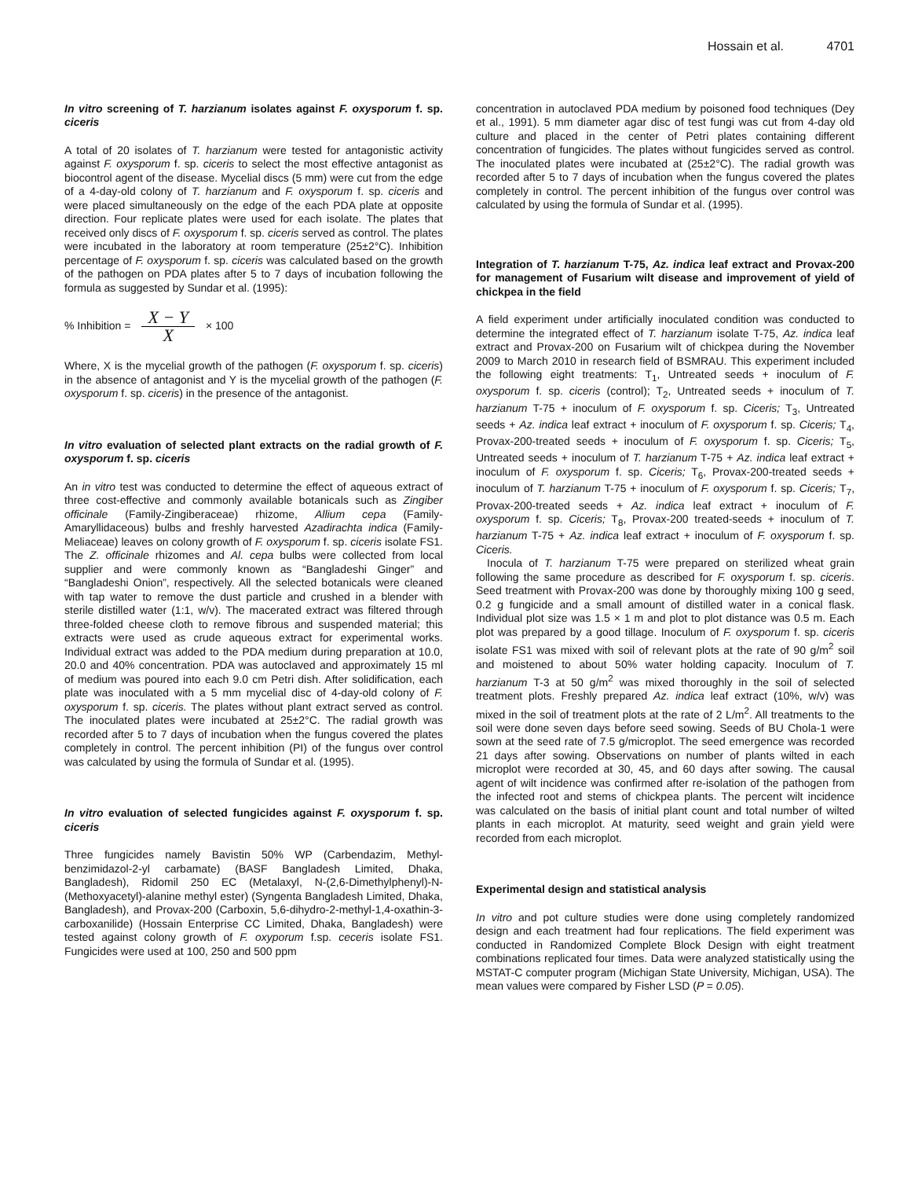Hossain et al. 4701
In vitro screening of T. harzianum isolates against F. oxysporum f. sp. ciceris
A total of 20 isolates of T. harzianum were tested for antagonistic activity against F. oxysporum f. sp. ciceris to select the most effective antagonist as biocontrol agent of the disease. Mycelial discs (5 mm) were cut from the edge of a 4-day-old colony of T. harzianum and F. oxysporum f. sp. ciceris and were placed simultaneously on the edge of the each PDA plate at opposite direction. Four replicate plates were used for each isolate. The plates that received only discs of F. oxysporum f. sp. ciceris served as control. The plates were incubated in the laboratory at room temperature (25±2°C). Inhibition percentage of F. oxysporum f. sp. ciceris was calculated based on the growth of the pathogen on PDA plates after 5 to 7 days of incubation following the formula as suggested by Sundar et al. (1995):
% Inhibition = X − Y X × 100
Where, X is the mycelial growth of the pathogen (F. oxysporum f. sp. ciceris) in the absence of antagonist and Y is the mycelial growth of the pathogen (F. oxysporum f. sp. ciceris) in the presence of the antagonist.
In vitro evaluation of selected plant extracts on the radial growth of F. oxysporum f. sp. ciceris
An in vitro test was conducted to determine the effect of aqueous extract of three cost-effective and commonly available botanicals such as Zingiber officinale (Family-Zingiberaceae) rhizome, Allium cepa (Family-Amaryllidaceous) bulbs and freshly harvested Azadirachta indica (Family-Meliaceae) leaves on colony growth of F. oxysporum f. sp. ciceris isolate FS1. The Z. officinale rhizomes and Al. cepa bulbs were collected from local supplier and were commonly known as “Bangladeshi Ginger” and “Bangladeshi Onion”, respectively. All the selected botanicals were cleaned with tap water to remove the dust particle and crushed in a blender with sterile distilled water (1:1, w/v). The macerated extract was filtered through three-folded cheese cloth to remove fibrous and suspended material; this extracts were used as crude aqueous extract for experimental works. Individual extract was added to the PDA medium during preparation at 10.0, 20.0 and 40% concentration. PDA was autoclaved and approximately 15 ml of medium was poured into each 9.0 cm Petri dish. After solidification, each plate was inoculated with a 5 mm mycelial disc of 4-day-old colony of F. oxysporum f. sp. ciceris. The plates without plant extract served as control. The inoculated plates were incubated at 25±2°C. The radial growth was recorded after 5 to 7 days of incubation when the fungus covered the plates completely in control. The percent inhibition (PI) of the fungus over control was calculated by using the formula of Sundar et al. (1995).
In vitro evaluation of selected fungicides against F. oxysporum f. sp. ciceris
Three fungicides namely Bavistin 50% WP (Carbendazim, Methyl-benzimidazol-2-yl carbamate) (BASF Bangladesh Limited, Dhaka, Bangladesh), Ridomil 250 EC (Metalaxyl, N-(2,6-Dimethylphenyl)-N-(Methoxyacetyl)-alanine methyl ester) (Syngenta Bangladesh Limited, Dhaka, Bangladesh), and Provax-200 (Carboxin, 5,6-dihydro-2-methyl-1,4-oxathin-3-carboxanilide) (Hossain Enterprise CC Limited, Dhaka, Bangladesh) were tested against colony growth of F. oxyporum f.sp. ceceris isolate FS1. Fungicides were used at 100, 250 and 500 ppm
concentration in autoclaved PDA medium by poisoned food techniques (Dey et al., 1991). 5 mm diameter agar disc of test fungi was cut from 4-day old culture and placed in the center of Petri plates containing different concentration of fungicides. The plates without fungicides served as control. The inoculated plates were incubated at (25±2°C). The radial growth was recorded after 5 to 7 days of incubation when the fungus covered the plates completely in control. The percent inhibition of the fungus over control was calculated by using the formula of Sundar et al. (1995).
Integration of T. harzianum T-75, Az. indica leaf extract and Provax-200 for management of Fusarium wilt disease and improvement of yield of chickpea in the field
A field experiment under artificially inoculated condition was conducted to determine the integrated effect of T. harzianum isolate T-75, Az. indica leaf extract and Provax-200 on Fusarium wilt of chickpea during the November 2009 to March 2010 in research field of BSMRAU. This experiment included the following eight treatments: T<sub>1</sub>, Untreated seeds + inoculum of F. oxysporum f. sp. ciceris (control); T<sub>2</sub>, Untreated seeds + inoculum of T. harzianum T-75 + inoculum of F. oxysporum f. sp. Ciceris; T<sub>3</sub>, Untreated seeds + Az. indica leaf extract + inoculum of F. oxysporum f. sp. Ciceris; T<sub>4</sub>, Provax-200-treated seeds + inoculum of F. oxysporum f. sp. Ciceris; T<sub>5</sub>, Untreated seeds + inoculum of T. harzianum T-75 + Az. indica leaf extract + inoculum of F. oxysporum f. sp. Ciceris; T<sub>6</sub>, Provax-200-treated seeds + inoculum of T. harzianum T-75 + inoculum of F. oxysporum f. sp. Ciceris; T<sub>7</sub>, Provax-200-treated seeds + Az. indica leaf extract + inoculum of F. oxysporum f. sp. Ciceris; T<sub>8</sub>, Provax-200 treated-seeds + inoculum of T. harzianum T-75 + Az. indica leaf extract + inoculum of F. oxysporum f. sp. Ciceris.
Inocula of T. harzianum T-75 were prepared on sterilized wheat grain following the same procedure as described for F. oxysporum f. sp. ciceris. Seed treatment with Provax-200 was done by thoroughly mixing 100 g seed, 0.2 g fungicide and a small amount of distilled water in a conical flask. Individual plot size was 1.5 × 1 m and plot to plot distance was 0.5 m. Each plot was prepared by a good tillage. Inoculum of F. oxysporum f. sp. ciceris isolate FS1 was mixed with soil of relevant plots at the rate of 90 g/m<sup>2</sup> soil and moistened to about 50% water holding capacity. Inoculum of T. harzianum T-3 at 50 g/m<sup>2</sup> was mixed thoroughly in the soil of selected treatment plots. Freshly prepared Az. indica leaf extract (10%, w/v) was mixed in the soil of treatment plots at the rate of 2 L/m<sup>2</sup>. All treatments to the soil were done seven days before seed sowing. Seeds of BU Chola-1 were sown at the seed rate of 7.5 g/microplot. The seed emergence was recorded 21 days after sowing. Observations on number of plants wilted in each microplot were recorded at 30, 45, and 60 days after sowing. The causal agent of wilt incidence was confirmed after re-isolation of the pathogen from the infected root and stems of chickpea plants. The percent wilt incidence was calculated on the basis of initial plant count and total number of wilted plants in each microplot. At maturity, seed weight and grain yield were recorded from each microplot.
Experimental design and statistical analysis
In vitro and pot culture studies were done using completely randomized design and each treatment had four replications. The field experiment was conducted in Randomized Complete Block Design with eight treatment combinations replicated four times. Data were analyzed statistically using the MSTAT-C computer program (Michigan State University, Michigan, USA). The mean values were compared by Fisher LSD (P = 0.05).